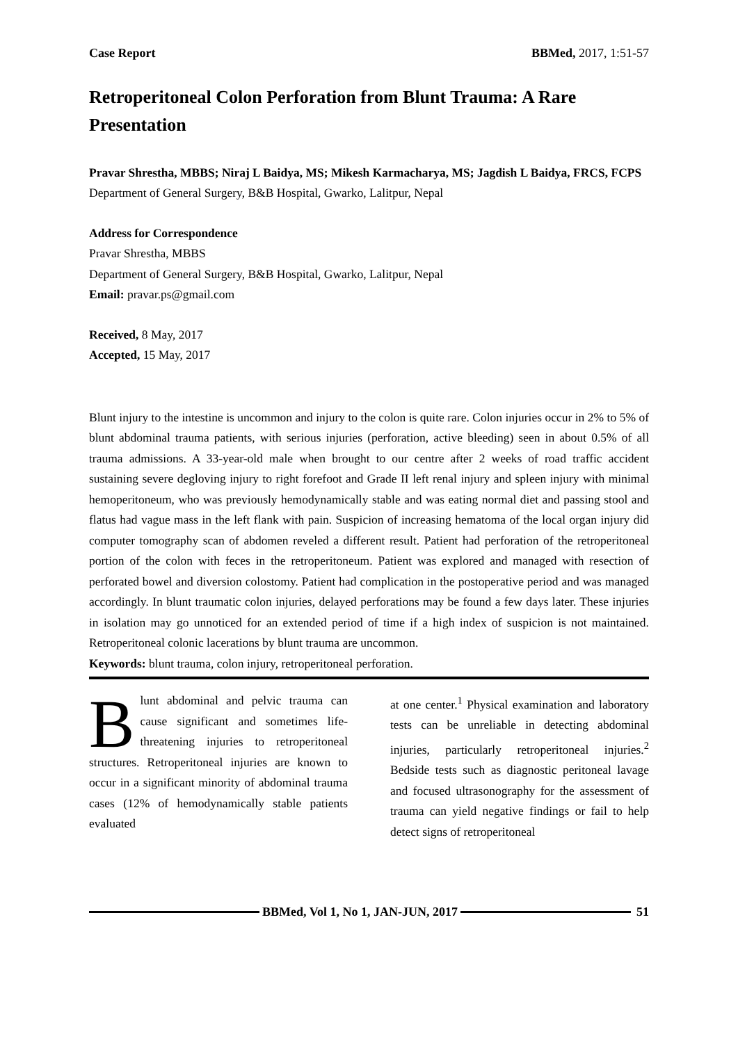Case Report BBMed, 2017, 1:51-57
Retroperitoneal Colon Perforation from Blunt Trauma: A Rare Presentation
Pravar Shrestha, MBBS; Niraj L Baidya, MS; Mikesh Karmacharya, MS; Jagdish L Baidya, FRCS, FCPS
Department of General Surgery, B&B Hospital, Gwarko, Lalitpur, Nepal
Address for Correspondence
Pravar Shrestha, MBBS
Department of General Surgery, B&B Hospital, Gwarko, Lalitpur, Nepal
Email: pravar.ps@gmail.com
Received, 8 May, 2017
Accepted, 15 May, 2017
Blunt injury to the intestine is uncommon and injury to the colon is quite rare. Colon injuries occur in 2% to 5% of blunt abdominal trauma patients, with serious injuries (perforation, active bleeding) seen in about 0.5% of all trauma admissions. A 33-year-old male when brought to our centre after 2 weeks of road traffic accident sustaining severe degloving injury to right forefoot and Grade II left renal injury and spleen injury with minimal hemoperitoneum, who was previously hemodynamically stable and was eating normal diet and passing stool and flatus had vague mass in the left flank with pain. Suspicion of increasing hematoma of the local organ injury did computer tomography scan of abdomen reveled a different result. Patient had perforation of the retroperitoneal portion of the colon with feces in the retroperitoneum. Patient was explored and managed with resection of perforated bowel and diversion colostomy. Patient had complication in the postoperative period and was managed accordingly. In blunt traumatic colon injuries, delayed perforations may be found a few days later. These injuries in isolation may go unnoticed for an extended period of time if a high index of suspicion is not maintained. Retroperitoneal colonic lacerations by blunt trauma are uncommon.
Keywords: blunt trauma, colon injury, retroperitoneal perforation.
Blunt abdominal and pelvic trauma can cause significant and sometimes life-threatening injuries to retroperitoneal structures. Retroperitoneal injuries are known to occur in a significant minority of abdominal trauma cases (12% of hemodynamically stable patients evaluated
at one center.<sup>1</sup> Physical examination and laboratory tests can be unreliable in detecting abdominal injuries, particularly retroperitoneal injuries.<sup>2</sup> Bedside tests such as diagnostic peritoneal lavage and focused ultrasonography for the assessment of trauma can yield negative findings or fail to help detect signs of retroperitoneal
BBMed, Vol 1, No 1, JAN-JUN, 2017
51